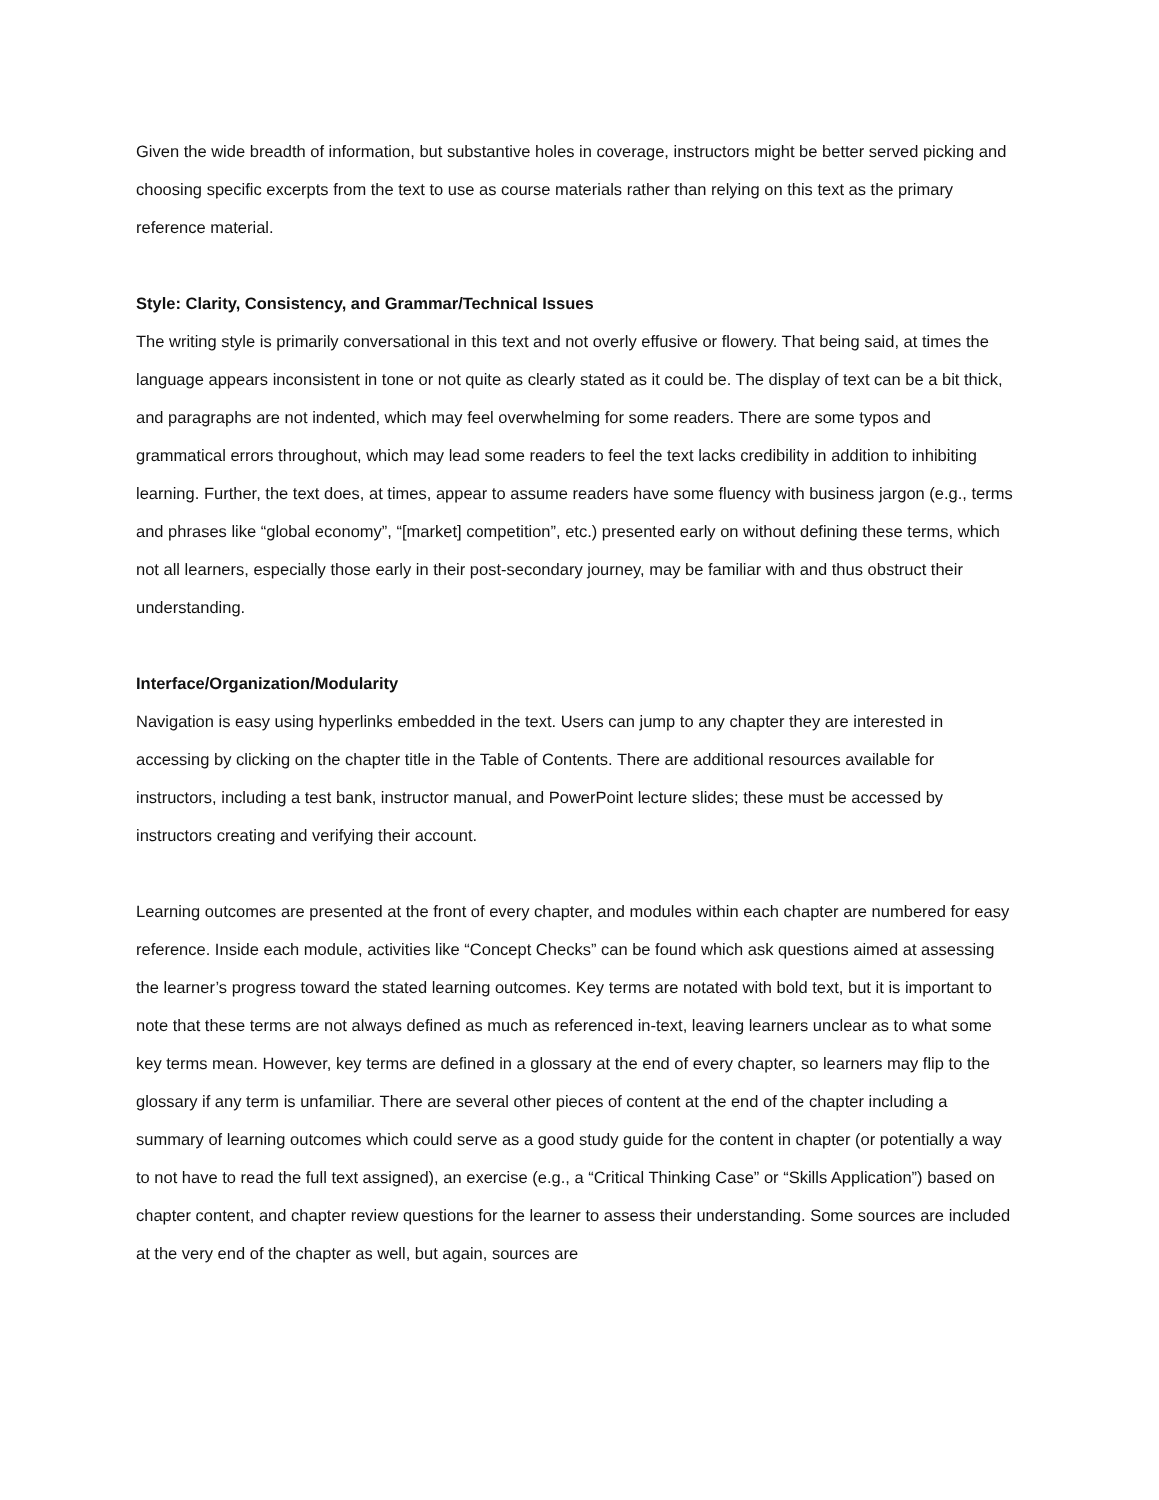Given the wide breadth of information, but substantive holes in coverage, instructors might be better served picking and choosing specific excerpts from the text to use as course materials rather than relying on this text as the primary reference material.
Style: Clarity, Consistency, and Grammar/Technical Issues
The writing style is primarily conversational in this text and not overly effusive or flowery. That being said, at times the language appears inconsistent in tone or not quite as clearly stated as it could be. The display of text can be a bit thick, and paragraphs are not indented, which may feel overwhelming for some readers. There are some typos and grammatical errors throughout, which may lead some readers to feel the text lacks credibility in addition to inhibiting learning. Further, the text does, at times, appear to assume readers have some fluency with business jargon (e.g., terms and phrases like “global economy”, “[market] competition”, etc.) presented early on without defining these terms, which not all learners, especially those early in their post-secondary journey, may be familiar with and thus obstruct their understanding.
Interface/Organization/Modularity
Navigation is easy using hyperlinks embedded in the text. Users can jump to any chapter they are interested in accessing by clicking on the chapter title in the Table of Contents. There are additional resources available for instructors, including a test bank, instructor manual, and PowerPoint lecture slides; these must be accessed by instructors creating and verifying their account.
Learning outcomes are presented at the front of every chapter, and modules within each chapter are numbered for easy reference. Inside each module, activities like “Concept Checks” can be found which ask questions aimed at assessing the learner’s progress toward the stated learning outcomes. Key terms are notated with bold text, but it is important to note that these terms are not always defined as much as referenced in-text, leaving learners unclear as to what some key terms mean. However, key terms are defined in a glossary at the end of every chapter, so learners may flip to the glossary if any term is unfamiliar. There are several other pieces of content at the end of the chapter including a summary of learning outcomes which could serve as a good study guide for the content in chapter (or potentially a way to not have to read the full text assigned), an exercise (e.g., a “Critical Thinking Case” or “Skills Application”) based on chapter content, and chapter review questions for the learner to assess their understanding. Some sources are included at the very end of the chapter as well, but again, sources are